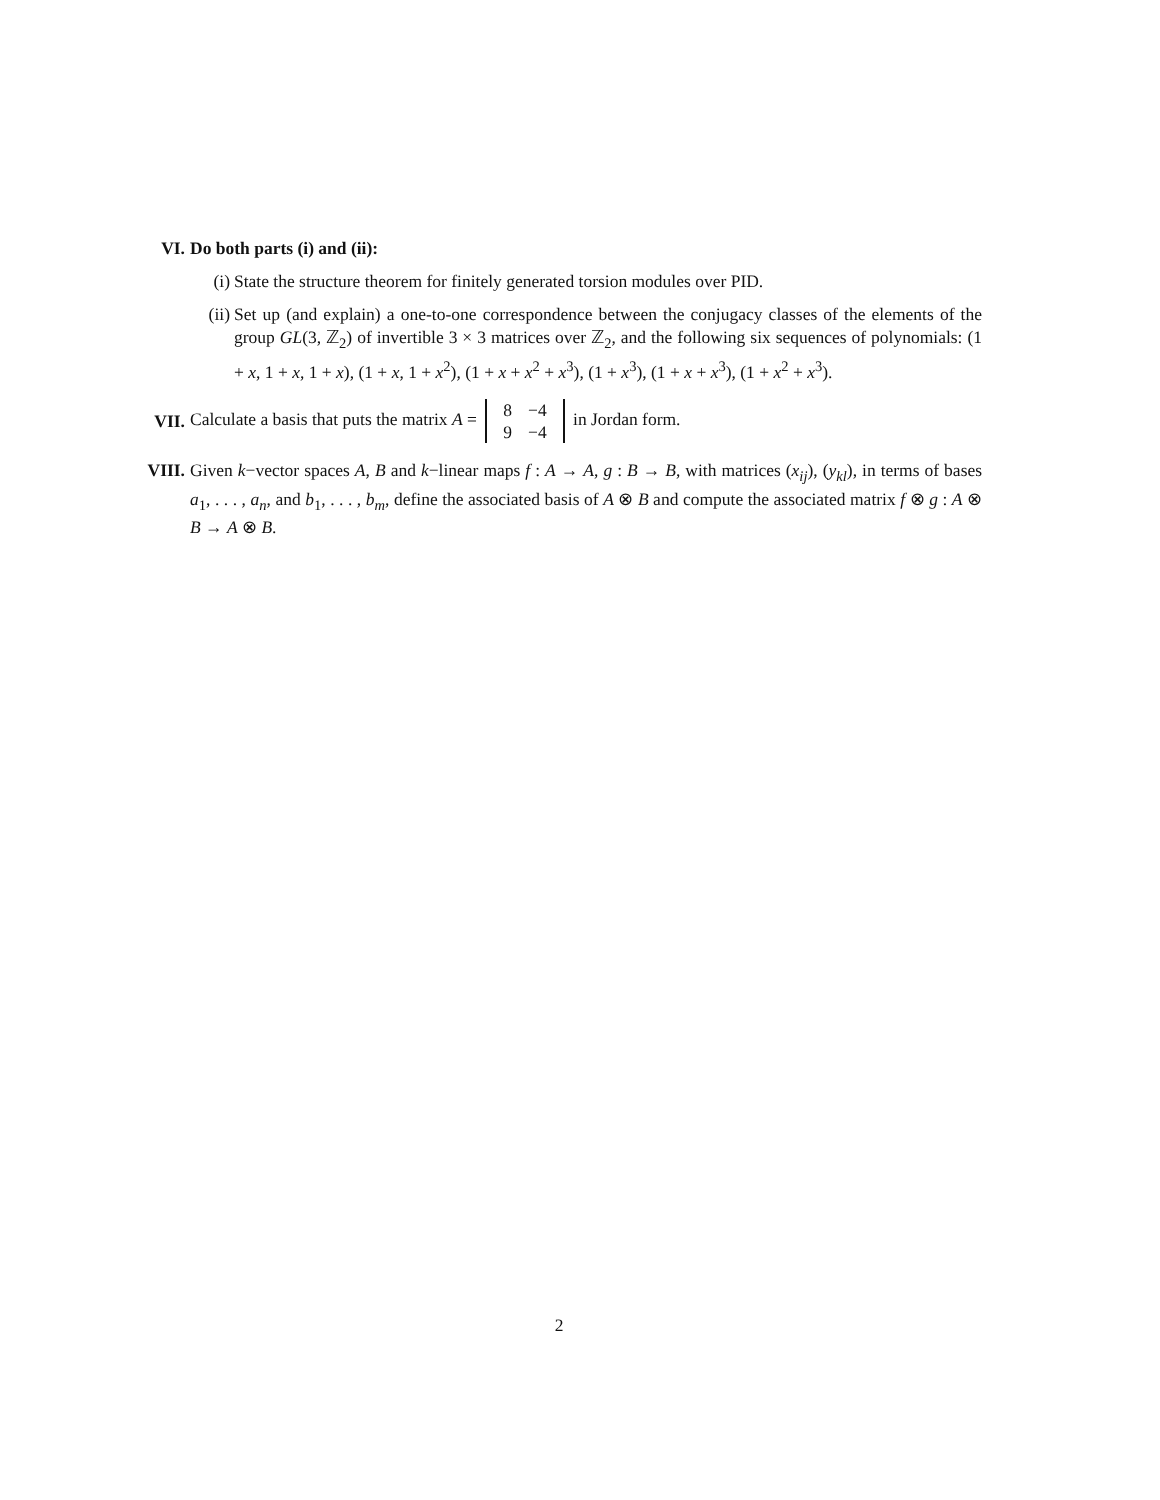VI. Do both parts (i) and (ii):
(i) State the structure theorem for finitely generated torsion modules over PID.
(ii)
Set up (and explain) a one-to-one correspondence between the conjugacy classes of the elements of the group GL(3, ℤ<sub>2</sub>) of invertible 3 × 3 matrices over ℤ<sub>2</sub>, and the following six sequences of polynomials: (1 + x, 1 + x, 1 + x), (1 + x, 1 + x<sup>2</sup>), (1 + x + x<sup>2</sup> + x<sup>3</sup>), (1 + x<sup>3</sup>), (1 + x + x<sup>3</sup>), (1 + x<sup>2</sup> + x<sup>3</sup>).
VII.
Calculate a basis that puts the matrix A =
| 8 | −4 |
| 9 | −4 |
in Jordan form.
VIII. Given k−vector spaces A, B and k−linear maps f : A → A, g : B → B, with matrices (x<sub>ij</sub>), (y<sub>kl</sub>), in terms of bases a<sub>1</sub>, . . . , a<sub>n</sub>, and b<sub>1</sub>, . . . , b<sub>m</sub>, define the associated basis of A ⊗ B and compute the associated matrix f ⊗ g : A ⊗ B → A ⊗ B.
2